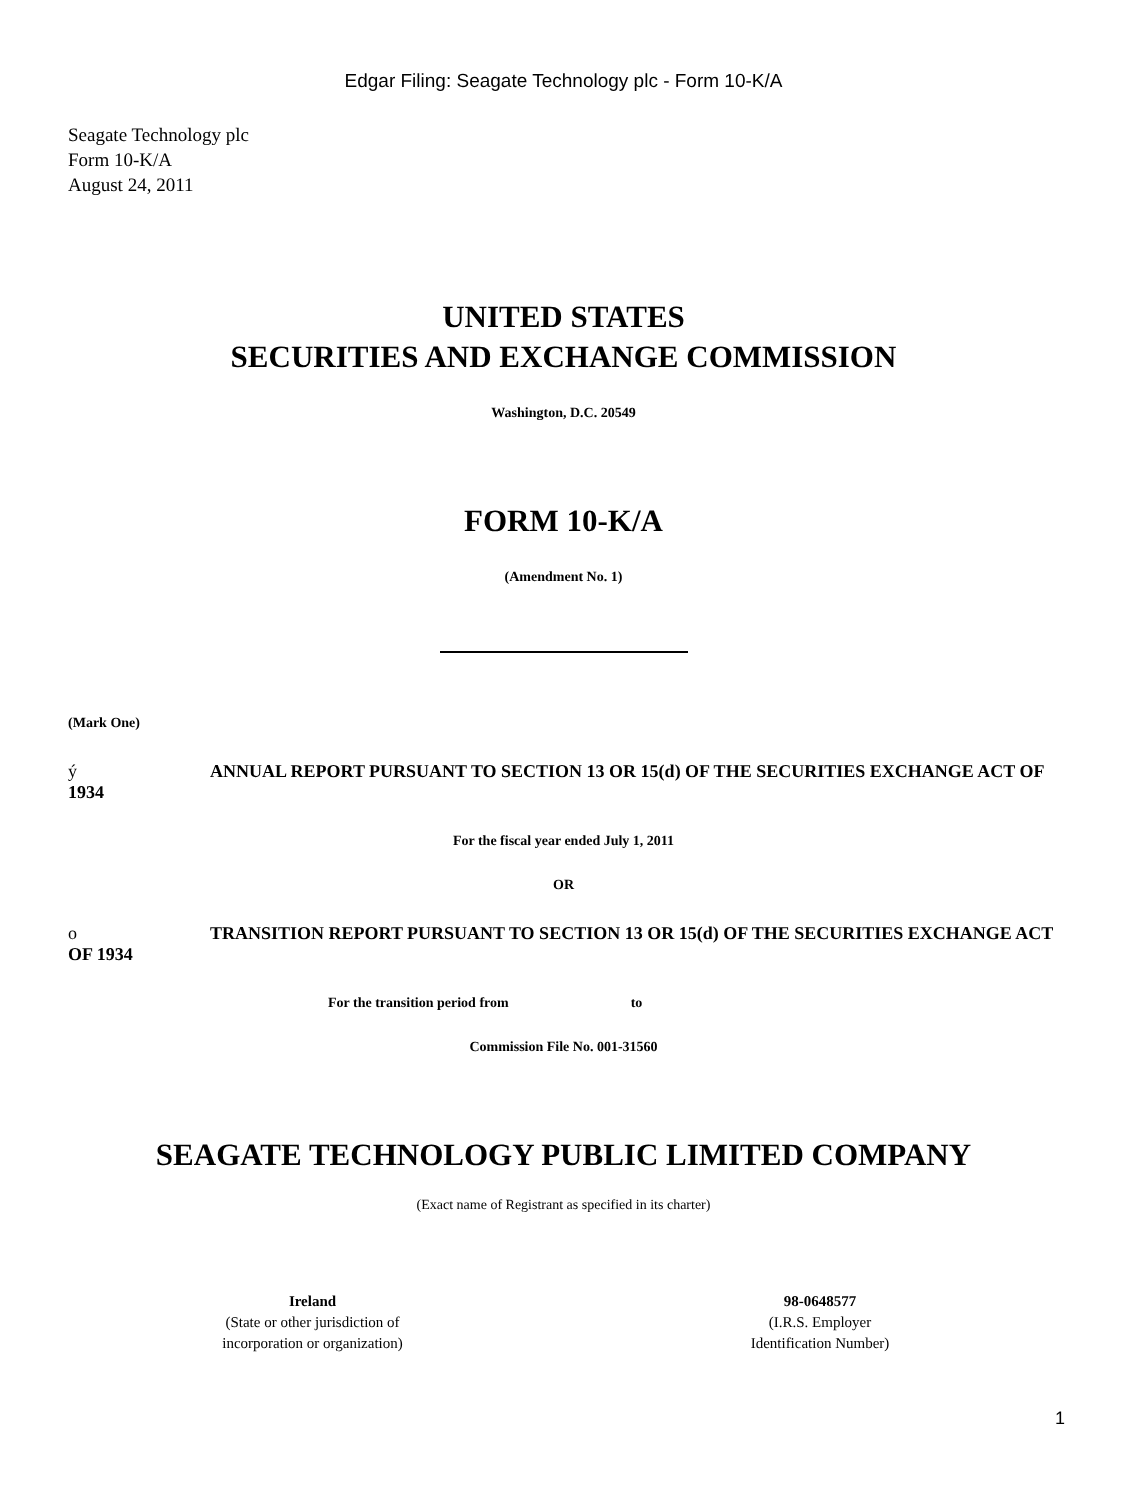Edgar Filing: Seagate Technology plc - Form 10-K/A
Seagate Technology plc
Form 10-K/A
August 24, 2011
UNITED STATES
SECURITIES AND EXCHANGE COMMISSION
Washington, D.C. 20549
FORM 10-K/A
(Amendment No. 1)
(Mark One)
ý ANNUAL REPORT PURSUANT TO SECTION 13 OR 15(d) OF THE SECURITIES EXCHANGE ACT OF 1934
For the fiscal year ended July 1, 2011
OR
o TRANSITION REPORT PURSUANT TO SECTION 13 OR 15(d) OF THE SECURITIES EXCHANGE ACT OF 1934
For the transition period from to
Commission File No. 001-31560
SEAGATE TECHNOLOGY PUBLIC LIMITED COMPANY
(Exact name of Registrant as specified in its charter)
Ireland
(State or other jurisdiction of
incorporation or organization)
98-0648577
(I.R.S. Employer
Identification Number)
1